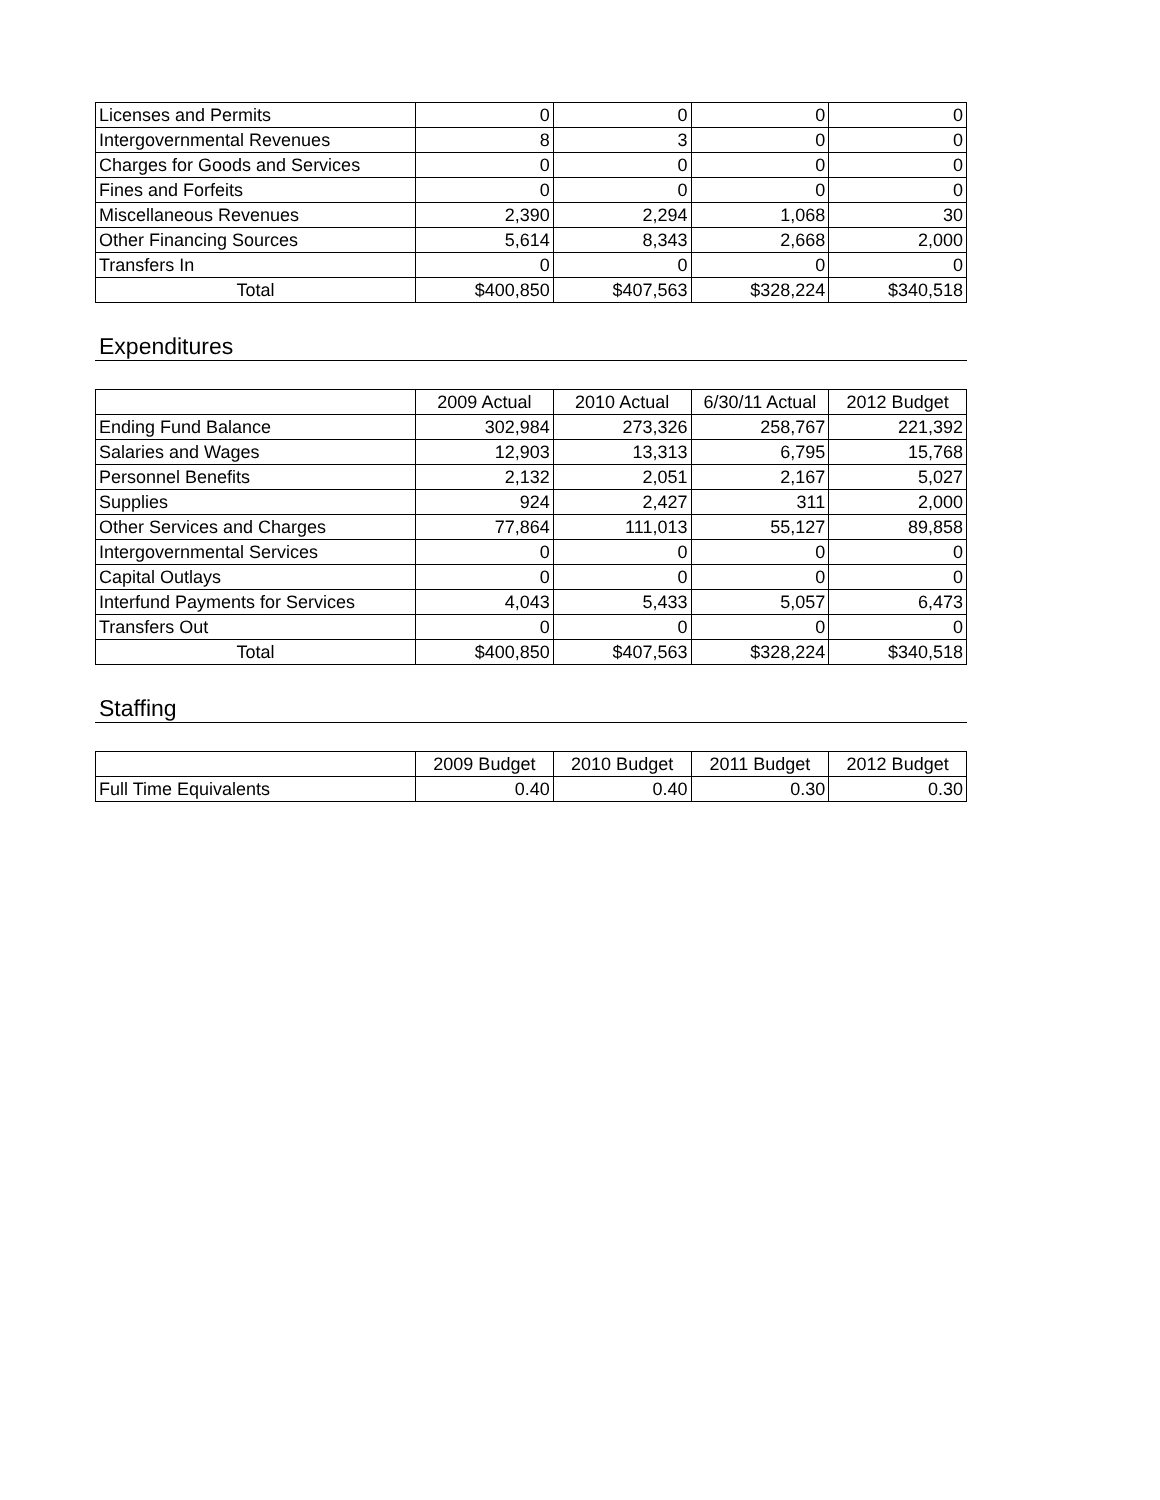| Licenses and Permits | 0 | 0 | 0 | 0 |
| Intergovernmental Revenues | 8 | 3 | 0 | 0 |
| Charges for Goods and Services | 0 | 0 | 0 | 0 |
| Fines and Forfeits | 0 | 0 | 0 | 0 |
| Miscellaneous Revenues | 2,390 | 2,294 | 1,068 | 30 |
| Other Financing Sources | 5,614 | 8,343 | 2,668 | 2,000 |
| Transfers In | 0 | 0 | 0 | 0 |
| Total | $400,850 | $407,563 | $328,224 | $340,518 |
Expenditures
| | 2009 Actual | 2010 Actual | 6/30/11 Actual | 2012 Budget |
| --- | --- | --- | --- | --- |
| Ending Fund Balance | 302,984 | 273,326 | 258,767 | 221,392 |
| Salaries and Wages | 12,903 | 13,313 | 6,795 | 15,768 |
| Personnel Benefits | 2,132 | 2,051 | 2,167 | 5,027 |
| Supplies | 924 | 2,427 | 311 | 2,000 |
| Other Services and Charges | 77,864 | 111,013 | 55,127 | 89,858 |
| Intergovernmental Services | 0 | 0 | 0 | 0 |
| Capital Outlays | 0 | 0 | 0 | 0 |
| Interfund Payments for Services | 4,043 | 5,433 | 5,057 | 6,473 |
| Transfers Out | 0 | 0 | 0 | 0 |
| Total | $400,850 | $407,563 | $328,224 | $340,518 |
Staffing
| | 2009 Budget | 2010 Budget | 2011 Budget | 2012 Budget |
| --- | --- | --- | --- | --- |
| Full Time Equivalents | 0.40 | 0.40 | 0.30 | 0.30 |